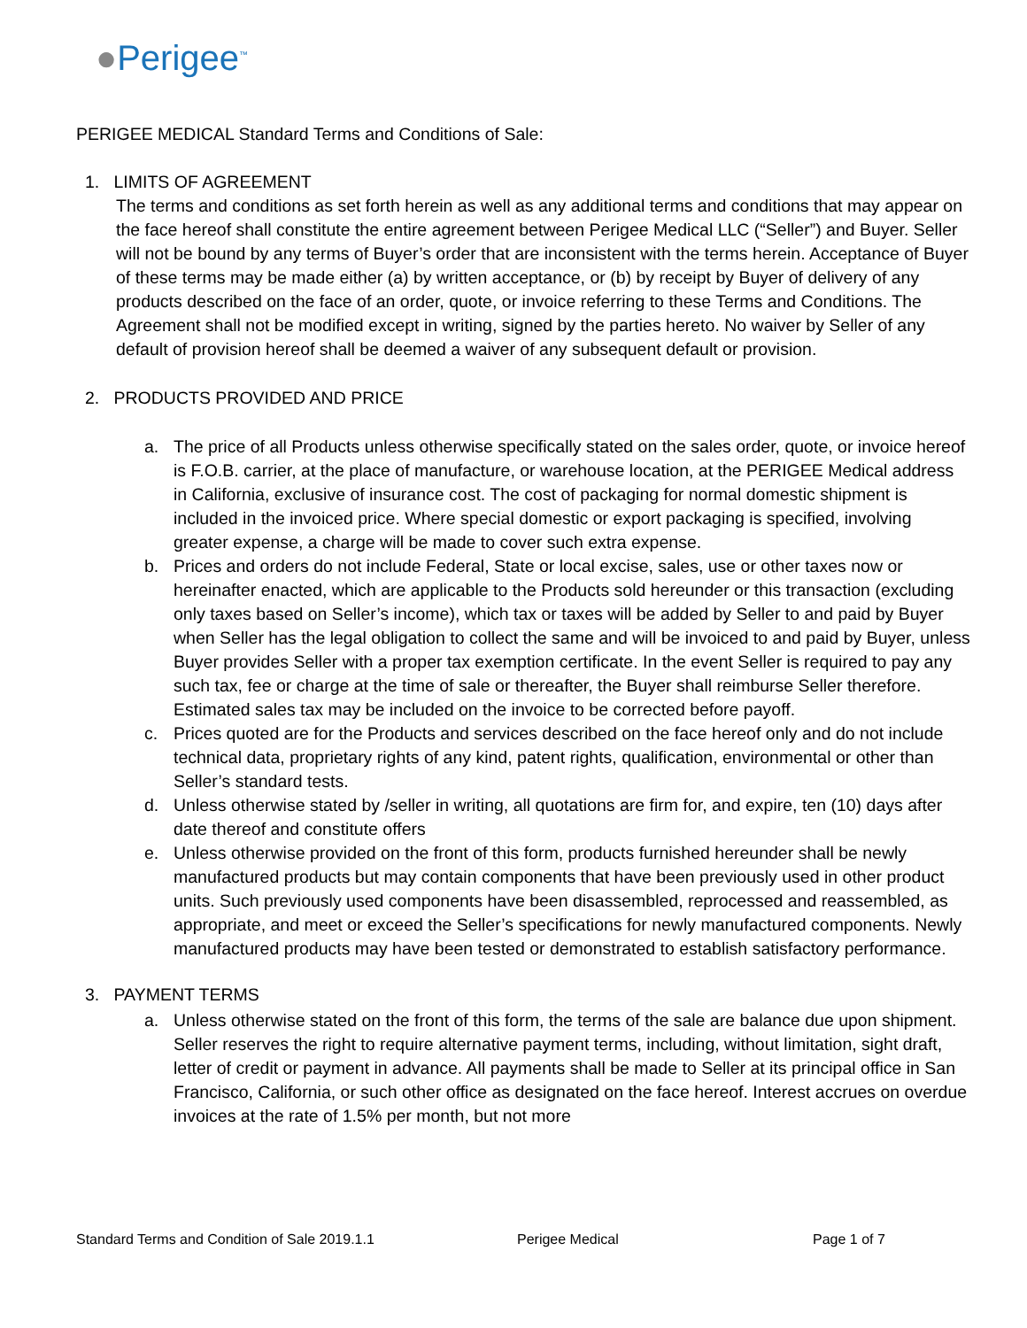●Perigee<sup>™</sup>
PERIGEE MEDICAL Standard Terms and Conditions of Sale:
1. LIMITS OF AGREEMENT
The terms and conditions as set forth herein as well as any additional terms and conditions that may appear on the face hereof shall constitute the entire agreement between Perigee Medical LLC (“Seller”) and Buyer. Seller will not be bound by any terms of Buyer’s order that are inconsistent with the terms herein. Acceptance of Buyer of these terms may be made either (a) by written acceptance, or (b) by receipt by Buyer of delivery of any products described on the face of an order, quote, or invoice referring to these Terms and Conditions. The Agreement shall not be modified except in writing, signed by the parties hereto. No waiver by Seller of any default of provision hereof shall be deemed a waiver of any subsequent default or provision.
2. PRODUCTS PROVIDED AND PRICE
a. The price of all Products unless otherwise specifically stated on the sales order, quote, or invoice hereof is F.O.B. carrier, at the place of manufacture, or warehouse location, at the PERIGEE Medical address in California, exclusive of insurance cost. The cost of packaging for normal domestic shipment is included in the invoiced price. Where special domestic or export packaging is specified, involving greater expense, a charge will be made to cover such extra expense.
b. Prices and orders do not include Federal, State or local excise, sales, use or other taxes now or hereinafter enacted, which are applicable to the Products sold hereunder or this transaction (excluding only taxes based on Seller’s income), which tax or taxes will be added by Seller to and paid by Buyer when Seller has the legal obligation to collect the same and will be invoiced to and paid by Buyer, unless Buyer provides Seller with a proper tax exemption certificate. In the event Seller is required to pay any such tax, fee or charge at the time of sale or thereafter, the Buyer shall reimburse Seller therefore. Estimated sales tax may be included on the invoice to be corrected before payoff.
c. Prices quoted are for the Products and services described on the face hereof only and do not include technical data, proprietary rights of any kind, patent rights, qualification, environmental or other than Seller’s standard tests.
d. Unless otherwise stated by /seller in writing, all quotations are firm for, and expire, ten (10) days after date thereof and constitute offers
e. Unless otherwise provided on the front of this form, products furnished hereunder shall be newly manufactured products but may contain components that have been previously used in other product units. Such previously used components have been disassembled, reprocessed and reassembled, as appropriate, and meet or exceed the Seller’s specifications for newly manufactured components. Newly manufactured products may have been tested or demonstrated to establish satisfactory performance.
3. PAYMENT TERMS
a. Unless otherwise stated on the front of this form, the terms of the sale are balance due upon shipment. Seller reserves the right to require alternative payment terms, including, without limitation, sight draft, letter of credit or payment in advance. All payments shall be made to Seller at its principal office in San Francisco, California, or such other office as designated on the face hereof. Interest accrues on overdue invoices at the rate of 1.5% per month, but not more
Standard Terms and Condition of Sale 2019.1.1 Perigee Medical Page 1 of 7